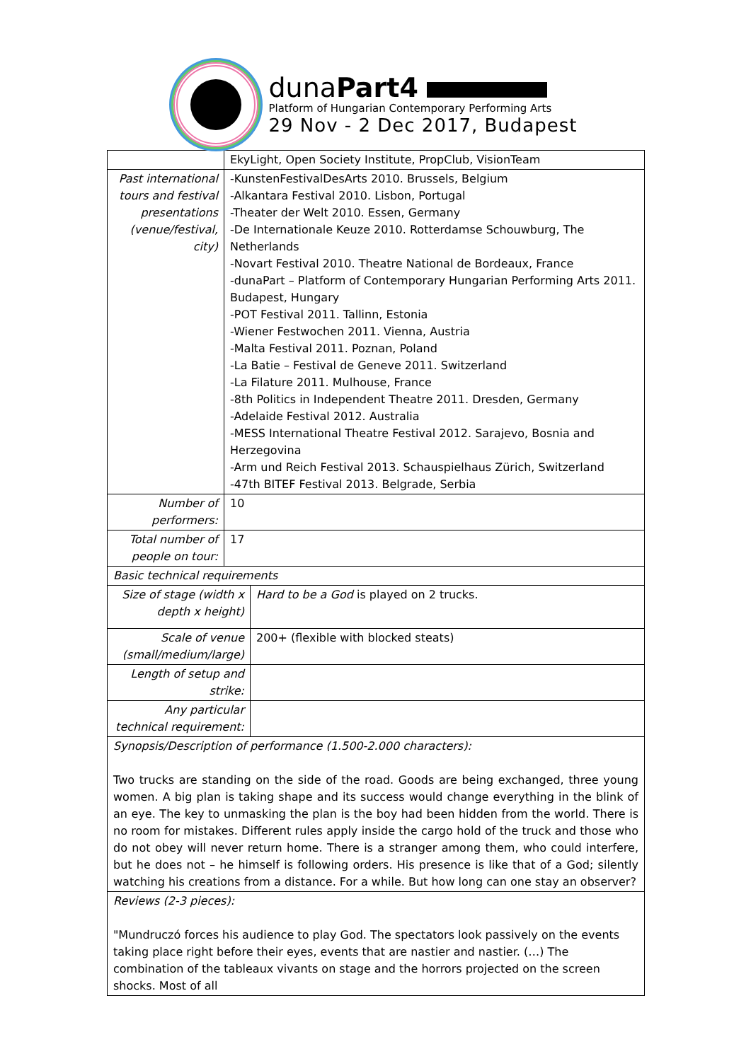dunaPart4
Platform of Hungarian Contemporary Performing Arts
29 Nov - 2 Dec 2017, Budapest
| | EkyLight, Open Society Institute, PropClub, VisionTeam | |
| Past international tours and festival presentations (venue/festival, city) | -KunstenFestivalDesArts 2010. Brussels, Belgium -Alkantara Festival 2010. Lisbon, Portugal -Theater der Welt 2010. Essen, Germany -De Internationale Keuze 2010. Rotterdamse Schouwburg, The Netherlands -Novart Festival 2010. Theatre National de Bordeaux, France -dunaPart – Platform of Contemporary Hungarian Performing Arts 2011. Budapest, Hungary -POT Festival 2011. Tallinn, Estonia -Wiener Festwochen 2011. Vienna, Austria -Malta Festival 2011. Poznan, Poland -La Batie – Festival de Geneve 2011. Switzerland -La Filature 2011. Mulhouse, France -8th Politics in Independent Theatre 2011. Dresden, Germany -Adelaide Festival 2012. Australia -MESS International Theatre Festival 2012. Sarajevo, Bosnia and Herzegovina -Arm und Reich Festival 2013. Schauspielhaus Zürich, Switzerland -47th BITEF Festival 2013. Belgrade, Serbia | |
| Number of performers: | 10 | |
| Total number of people on tour: | 17 | |
| Basic technical requirements | | |
| Size of stage (width x depth x height) | | Hard to be a God is played on 2 trucks. |
| Scale of venue (small/medium/large) | | 200+ (flexible with blocked steats) |
| Length of setup and strike: | | |
| Any particular technical requirement: | | |
| Synopsis/Description of performance (1.500-2.000 characters): Two trucks are standing on the side of the road. Goods are being exchanged, three young women. A big plan is taking shape and its success would change everything in the blink of an eye. The key to unmasking the plan is the boy had been hidden from the world. There is no room for mistakes. Different rules apply inside the cargo hold of the truck and those who do not obey will never return home. There is a stranger among them, who could interfere, but he does not – he himself is following orders. His presence is like that of a God; silently watching his creations from a distance. For a while. But how long can one stay an observer? | | |
| Reviews (2-3 pieces): "Mundruczó forces his audience to play God. The spectators look passively on the events taking place right before their eyes, events that are nastier and nastier. (…) The combination of the tableaux vivants on stage and the horrors projected on the screen shocks. Most of all | | |